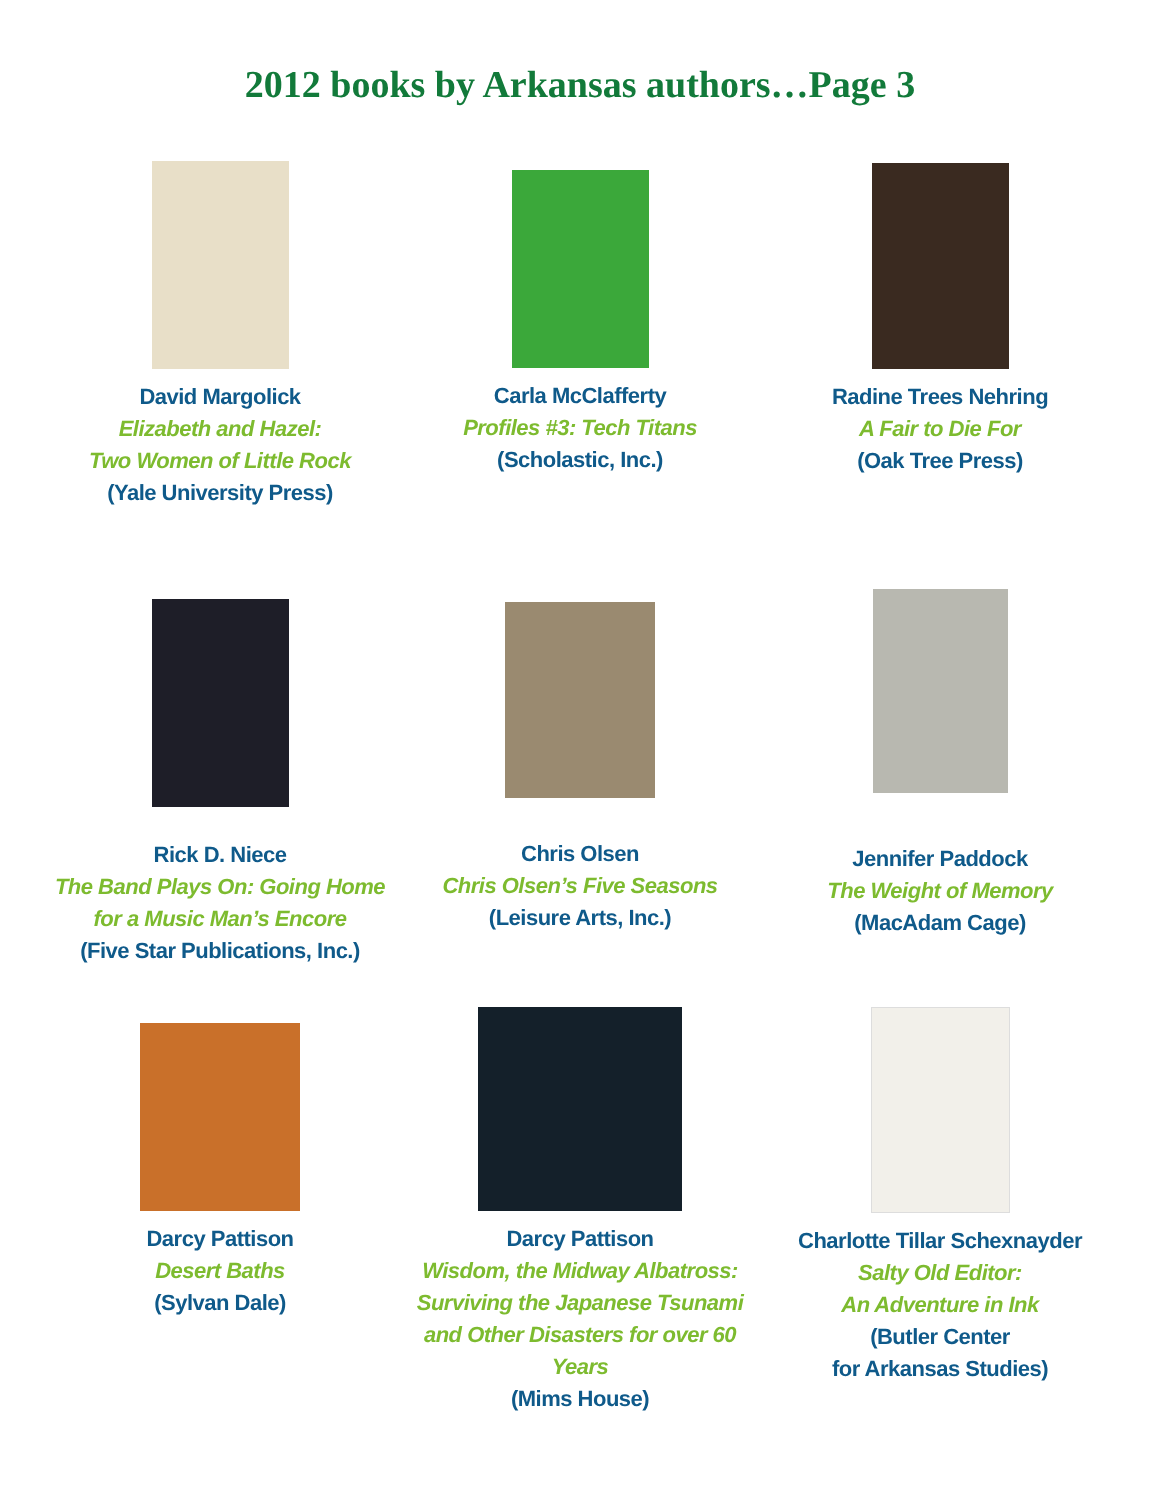2012 books by Arkansas authors…Page 3
David Margolick
Elizabeth and Hazel:
Two Women of Little Rock
(Yale University Press)
Carla McClafferty
Profiles #3: Tech Titans
(Scholastic, Inc.)
Radine Trees Nehring
A Fair to Die For
(Oak Tree Press)
Rick D. Niece
The Band Plays On: Going Home
for a Music Man’s Encore
(Five Star Publications, Inc.)
Chris Olsen
Chris Olsen’s Five Seasons
(Leisure Arts, Inc.)
Jennifer Paddock
The Weight of Memory
(MacAdam Cage)
Darcy Pattison
Desert Baths
(Sylvan Dale)
Darcy Pattison
Wisdom, the Midway Albatross:
Surviving the Japanese Tsunami
and Other Disasters for over 60 Years
(Mims House)
Charlotte Tillar Schexnayder
Salty Old Editor:
An Adventure in Ink
(Butler Center
for Arkansas Studies)